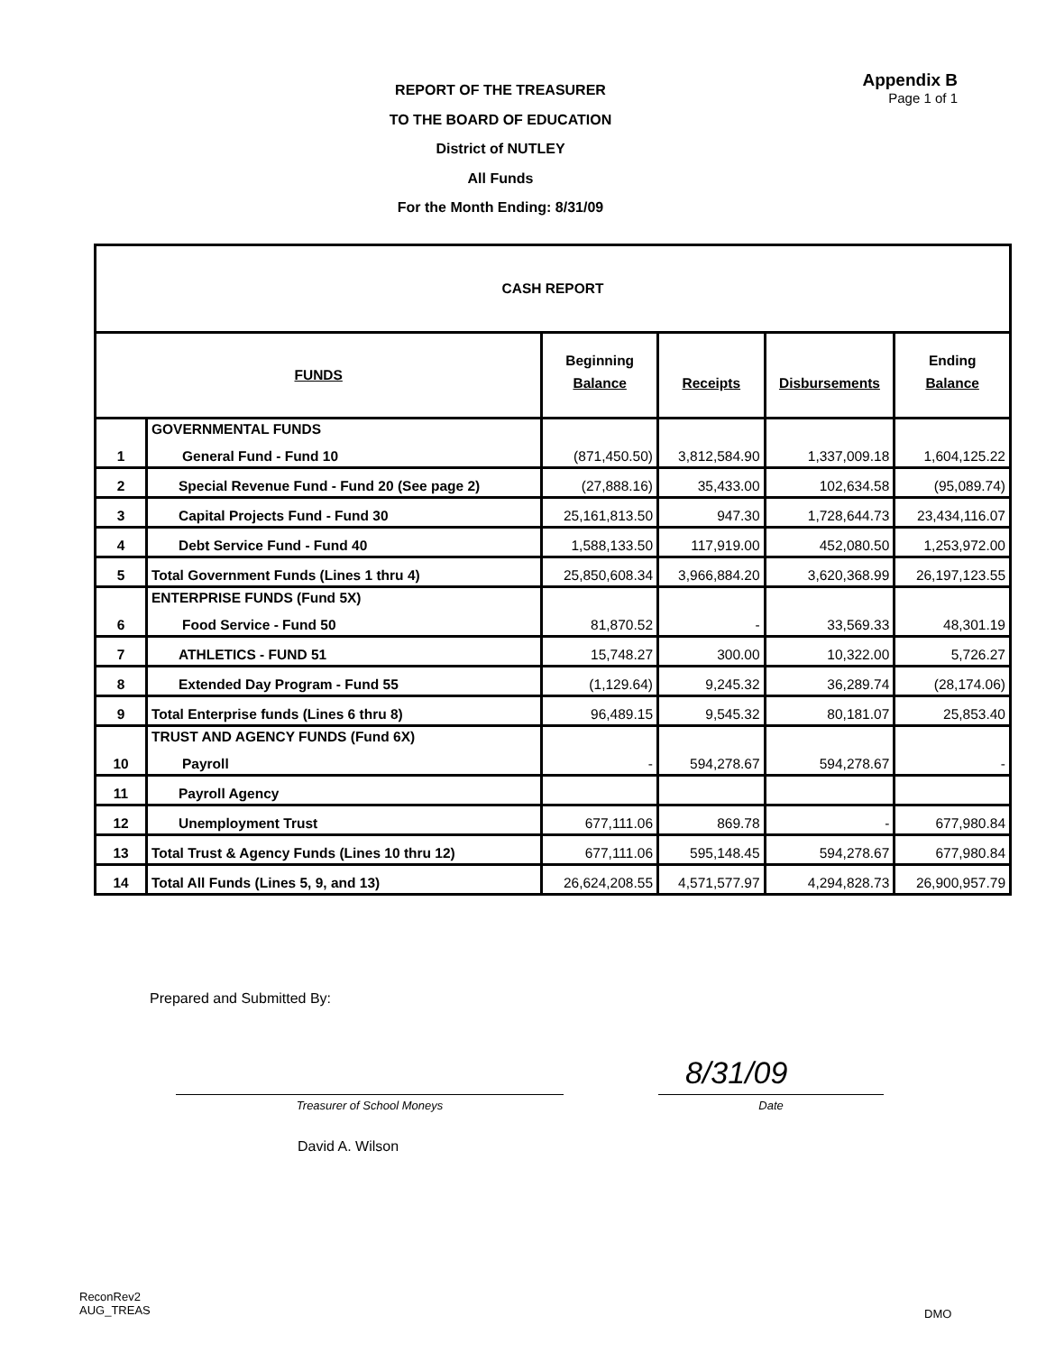REPORT OF THE TREASURER
TO THE BOARD OF EDUCATION
District of NUTLEY
All Funds
For the Month Ending: 8/31/09
Appendix B
Page 1 of 1
| CASH REPORT | | | | | |
| FUNDS | | Beginning Balance | Receipts | Disbursements | Ending Balance |
| 1 | GOVERNMENTAL FUNDS General Fund - Fund 10 | (871,450.50) | 3,812,584.90 | 1,337,009.18 | 1,604,125.22 |
| 2 | Special Revenue Fund - Fund 20 (See page 2) | (27,888.16) | 35,433.00 | 102,634.58 | (95,089.74) |
| 3 | Capital Projects Fund - Fund 30 | 25,161,813.50 | 947.30 | 1,728,644.73 | 23,434,116.07 |
| 4 | Debt Service Fund - Fund 40 | 1,588,133.50 | 117,919.00 | 452,080.50 | 1,253,972.00 |
| 5 | Total Government Funds (Lines 1 thru 4) | 25,850,608.34 | 3,966,884.20 | 3,620,368.99 | 26,197,123.55 |
| 6 | ENTERPRISE FUNDS (Fund 5X) Food Service - Fund 50 | 81,870.52 | - | 33,569.33 | 48,301.19 |
| 7 | ATHLETICS - FUND 51 | 15,748.27 | 300.00 | 10,322.00 | 5,726.27 |
| 8 | Extended Day Program - Fund 55 | (1,129.64) | 9,245.32 | 36,289.74 | (28,174.06) |
| 9 | Total Enterprise funds (Lines 6 thru 8) | 96,489.15 | 9,545.32 | 80,181.07 | 25,853.40 |
| 10 | TRUST AND AGENCY FUNDS (Fund 6X) Payroll | - | 594,278.67 | 594,278.67 | - |
| 11 | Payroll Agency | | | | |
| 12 | Unemployment Trust | 677,111.06 | 869.78 | - | 677,980.84 |
| 13 | Total Trust & Agency Funds (Lines 10 thru 12) | 677,111.06 | 595,148.45 | 594,278.67 | 677,980.84 |
| 14 | Total All Funds (Lines 5, 9, and 13) | 26,624,208.55 | 4,571,577.97 | 4,294,828.73 | 26,900,957.79 |
Prepared and Submitted By:
8/31/09
Treasurer of School Moneys Date
David A. Wilson
ReconRev2
AUG_TREAS
DMO